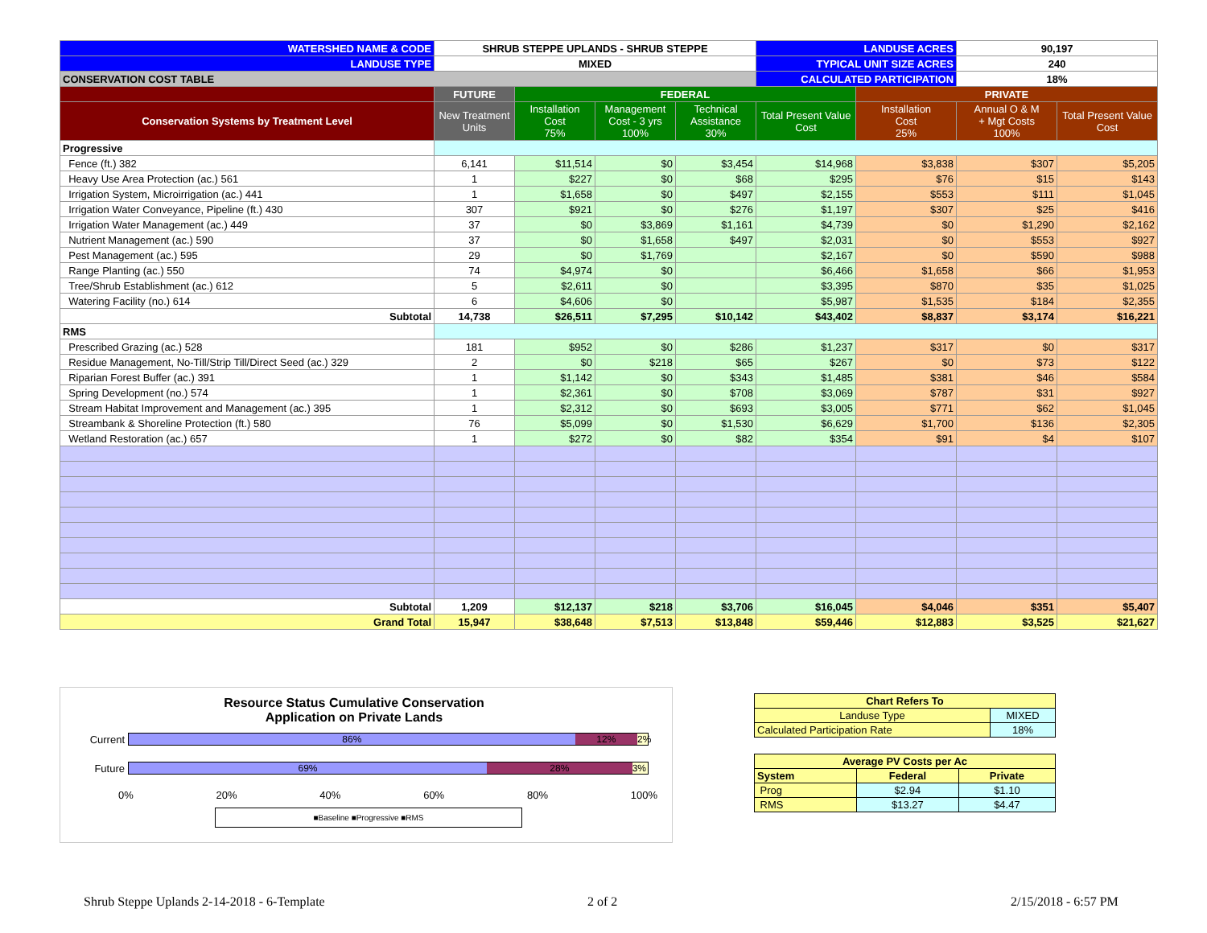| WATERSHED NAME & CODE | SHRUB STEPPE UPLANDS - SHRUB STEPPE | | | | LANDUSE ACRES | | 90,197 | |
| LANDUSE TYPE | MIXED | | | | TYPICAL UNIT SIZE ACRES | | 240 | |
| CONSERVATION COST TABLE | | | | | CALCULATED PARTICIPATION | | 18% | |
| | FUTURE | FEDERAL | | | | PRIVATE | | |
| Conservation Systems by Treatment Level | New Treatment Units | Installation Cost 75% | Management Cost - 3 yrs 100% | Technical Assistance 30% | Total Present Value Cost | Installation Cost 25% | Annual O & M + Mgt Costs 100% | Total Present Value Cost |
| Progressive | | | | | | | | |
| Fence (ft.) 382 | 6,141 | $11,514 | $0 | $3,454 | $14,968 | $3,838 | $307 | $5,205 |
| Heavy Use Area Protection (ac.) 561 | 1 | $227 | $0 | $68 | $295 | $76 | $15 | $143 |
| Irrigation System, Microirrigation (ac.) 441 | 1 | $1,658 | $0 | $497 | $2,155 | $553 | $111 | $1,045 |
| Irrigation Water Conveyance, Pipeline (ft.) 430 | 307 | $921 | $0 | $276 | $1,197 | $307 | $25 | $416 |
| Irrigation Water Management (ac.) 449 | 37 | $0 | $3,869 | $1,161 | $4,739 | $0 | $1,290 | $2,162 |
| Nutrient Management (ac.) 590 | 37 | $0 | $1,658 | $497 | $2,031 | $0 | $553 | $927 |
| Pest Management (ac.) 595 | 29 | $0 | $1,769 | | $2,167 | $0 | $590 | $988 |
| Range Planting (ac.) 550 | 74 | $4,974 | $0 | | $6,466 | $1,658 | $66 | $1,953 |
| Tree/Shrub Establishment (ac.) 612 | 5 | $2,611 | $0 | | $3,395 | $870 | $35 | $1,025 |
| Watering Facility (no.) 614 | 6 | $4,606 | $0 | | $5,987 | $1,535 | $184 | $2,355 |
| Subtotal | 14,738 | $26,511 | $7,295 | $10,142 | $43,402 | $8,837 | $3,174 | $16,221 |
| RMS | | | | | | | | |
| Prescribed Grazing (ac.) 528 | 181 | $952 | $0 | $286 | $1,237 | $317 | $0 | $317 |
| Residue Management, No-Till/Strip Till/Direct Seed (ac.) 329 | 2 | $0 | $218 | $65 | $267 | $0 | $73 | $122 |
| Riparian Forest Buffer (ac.) 391 | 1 | $1,142 | $0 | $343 | $1,485 | $381 | $46 | $584 |
| Spring Development (no.) 574 | 1 | $2,361 | $0 | $708 | $3,069 | $787 | $31 | $927 |
| Stream Habitat Improvement and Management (ac.) 395 | 1 | $2,312 | $0 | $693 | $3,005 | $771 | $62 | $1,045 |
| Streambank & Shoreline Protection (ft.) 580 | 76 | $5,099 | $0 | $1,530 | $6,629 | $1,700 | $136 | $2,305 |
| Wetland Restoration (ac.) 657 | 1 | $272 | $0 | $82 | $354 | $91 | $4 | $107 |
| Subtotal | 1,209 | $12,137 | $218 | $3,706 | $16,045 | $4,046 | $351 | $5,407 |
| Grand Total | 15,947 | $38,648 | $7,513 | $13,848 | $59,446 | $12,883 | $3,525 | $21,627 |
Resource Status Cumulative Conservation
Application on Private Lands
Current
86% 12% 2%
Future
69% 28% 3%
0% 20% 40% 60% 80% 100%
■Baseline ■Progressive ■RMS
| Chart Refers To | |
| Landuse Type | MIXED |
| Calculated Participation Rate | 18% |
| Average PV Costs per Ac | | |
| System | Federal | Private |
| Prog | $2.94 | $1.10 |
| RMS | $13.27 | $4.47 |
Shrub Steppe Uplands 2-14-2018 - 6-Template 2 of 2 2/15/2018 - 6:57 PM